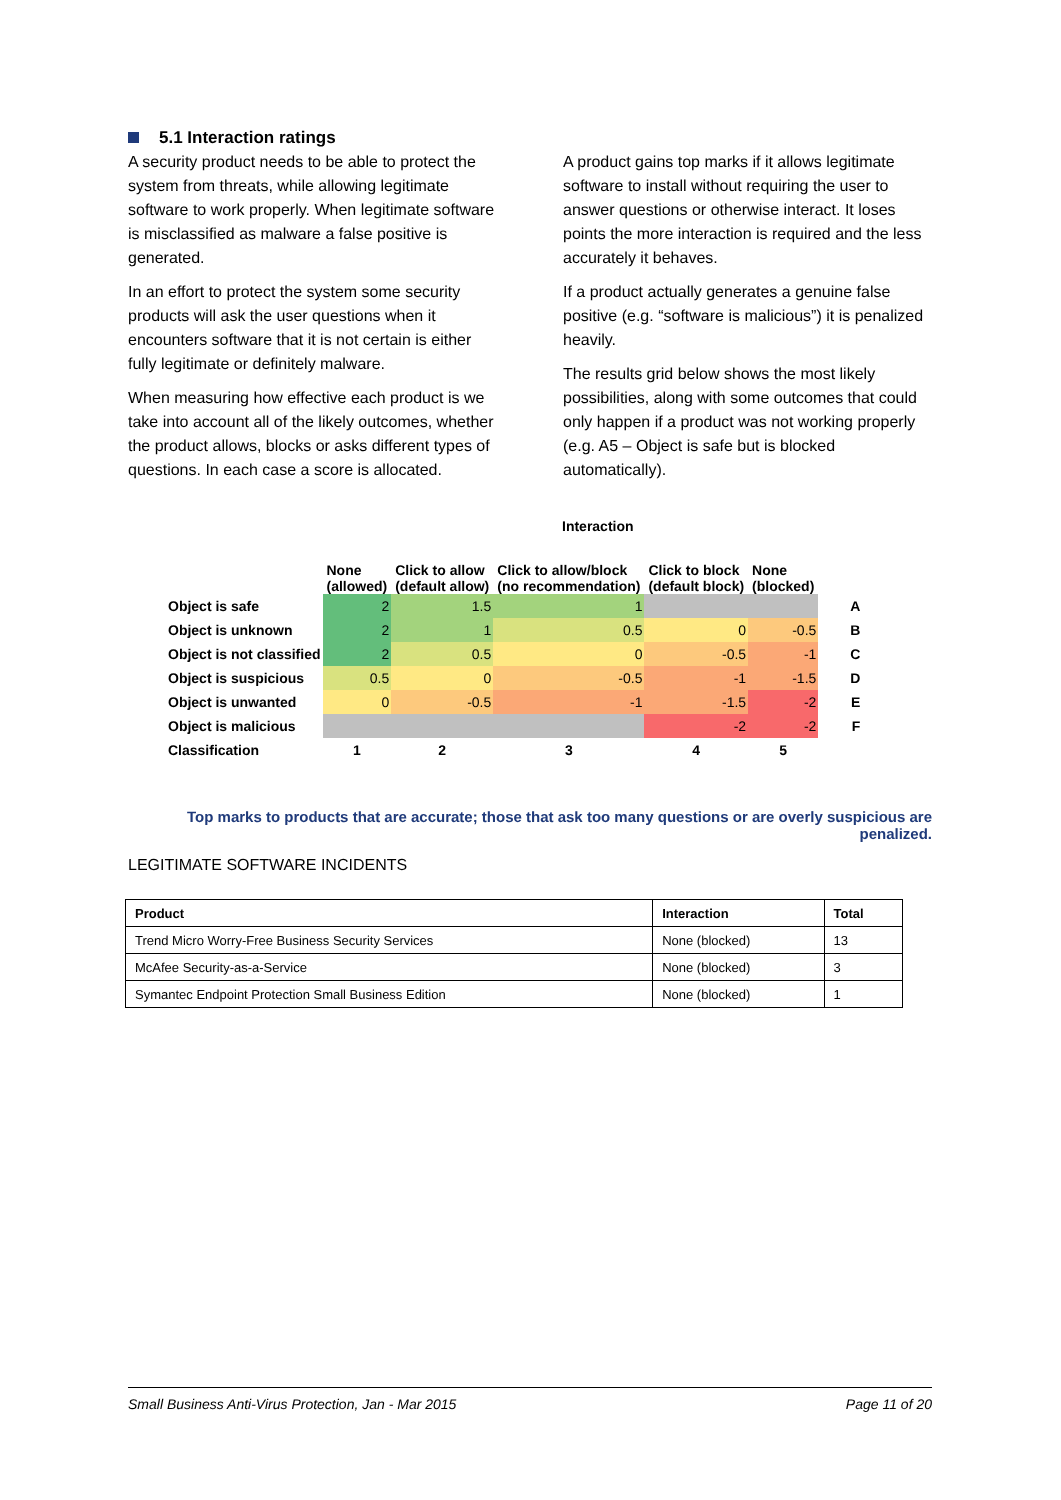5.1 Interaction ratings
A security product needs to be able to protect the system from threats, while allowing legitimate software to work properly. When legitimate software is misclassified as malware a false positive is generated.
In an effort to protect the system some security products will ask the user questions when it encounters software that it is not certain is either fully legitimate or definitely malware.
When measuring how effective each product is we take into account all of the likely outcomes, whether the product allows, blocks or asks different types of questions. In each case a score is allocated.
A product gains top marks if it allows legitimate software to install without requiring the user to answer questions or otherwise interact. It loses points the more interaction is required and the less accurately it behaves.
If a product actually generates a genuine false positive (e.g. “software is malicious”) it is penalized heavily.
The results grid below shows the most likely possibilities, along with some outcomes that could only happen if a product was not working properly (e.g. A5 – Object is safe but is blocked automatically).
Interaction
| | None (allowed) | Click to allow (default allow) | Click to allow/block (no recommendation) | Click to block (default block) | None (blocked) | |
| --- | --- | --- | --- | --- | --- | --- |
| Object is safe | 2 | 1.5 | 1 | | | A |
| Object is unknown | 2 | 1 | 0.5 | 0 | -0.5 | B |
| Object is not classified | 2 | 0.5 | 0 | -0.5 | -1 | C |
| Object is suspicious | 0.5 | 0 | -0.5 | -1 | -1.5 | D |
| Object is unwanted | 0 | -0.5 | -1 | -1.5 | -2 | E |
| Object is malicious | | | | -2 | -2 | F |
| Classification | 1 | 2 | 3 | 4 | 5 | |
Top marks to products that are accurate; those that ask too many questions or are overly suspicious are penalized.
LEGITIMATE SOFTWARE INCIDENTS
| Product | Interaction | Total |
| --- | --- | --- |
| Trend Micro Worry-Free Business Security Services | None (blocked) | 13 |
| McAfee Security-as-a-Service | None (blocked) | 3 |
| Symantec Endpoint Protection Small Business Edition | None (blocked) | 1 |
Small Business Anti-Virus Protection, Jan - Mar 2015 Page 11 of 20